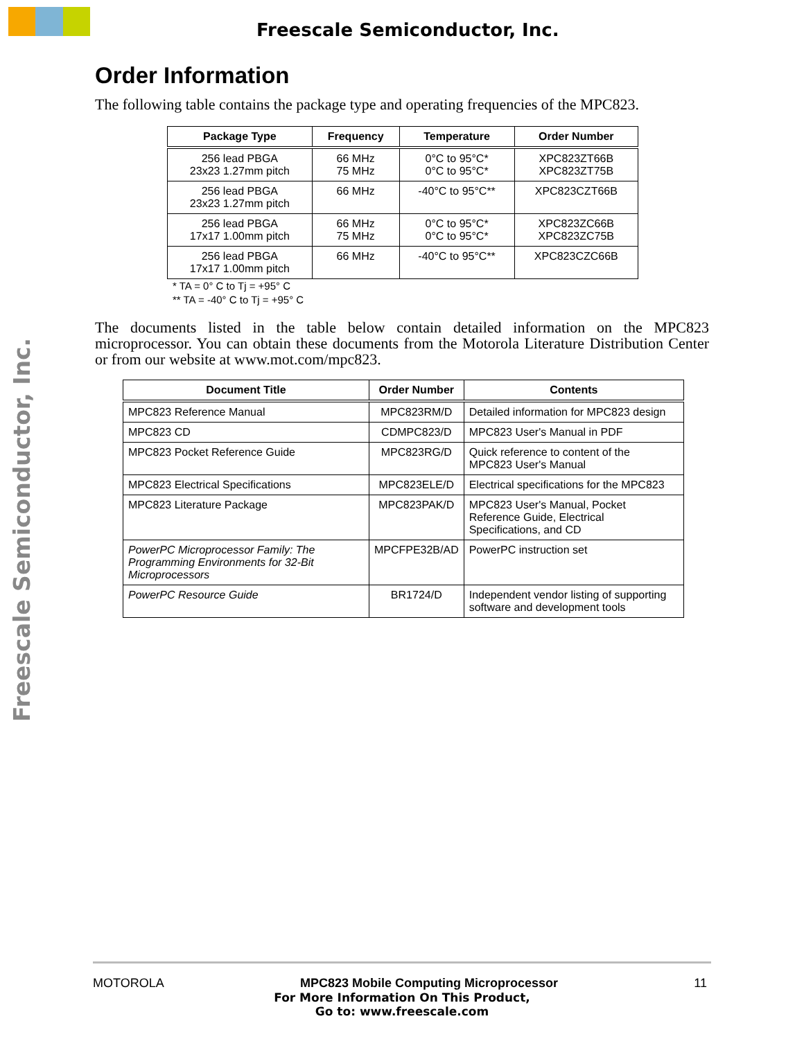Freescale Semiconductor, Inc.
Freescale Semiconductor, Inc.
Order Information
The following table contains the package type and operating frequencies of the MPC823.
| Package Type | Frequency | Temperature | Order Number |
| --- | --- | --- | --- |
| 256 lead PBGA 23x23 1.27mm pitch | 66 MHz 75 MHz | 0°C to 95°C* 0°C to 95°C* | XPC823ZT66B XPC823ZT75B |
| 256 lead PBGA 23x23 1.27mm pitch | 66 MHz | -40°C to 95°C** | XPC823CZT66B |
| 256 lead PBGA 17x17 1.00mm pitch | 66 MHz 75 MHz | 0°C to 95°C* 0°C to 95°C* | XPC823ZC66B XPC823ZC75B |
| 256 lead PBGA 17x17 1.00mm pitch | 66 MHz | -40°C to 95°C** | XPC823CZC66B |
* TA = 0° C to Tj = +95° C
** TA = -40° C to Tj = +95° C
The documents listed in the table below contain detailed information on the MPC823 microprocessor. You can obtain these documents from the Motorola Literature Distribution Center or from our website at www.mot.com/mpc823.
| Document Title | Order Number | Contents |
| --- | --- | --- |
| MPC823 Reference Manual | MPC823RM/D | Detailed information for MPC823 design |
| MPC823 CD | CDMPC823/D | MPC823 User's Manual in PDF |
| MPC823 Pocket Reference Guide | MPC823RG/D | Quick reference to content of the MPC823 User's Manual |
| MPC823 Electrical Specifications | MPC823ELE/D | Electrical specifications for the MPC823 |
| MPC823 Literature Package | MPC823PAK/D | MPC823 User's Manual, Pocket Reference Guide, Electrical Specifications, and CD |
| PowerPC Microprocessor Family: The Programming Environments for 32-Bit Microprocessors | MPCFPE32B/AD | PowerPC instruction set |
| PowerPC Resource Guide | BR1724/D | Independent vendor listing of supporting software and development tools |
MOTOROLA MPC823 Mobile Computing Microprocessor 11
For More Information On This Product,
Go to: www.freescale.com